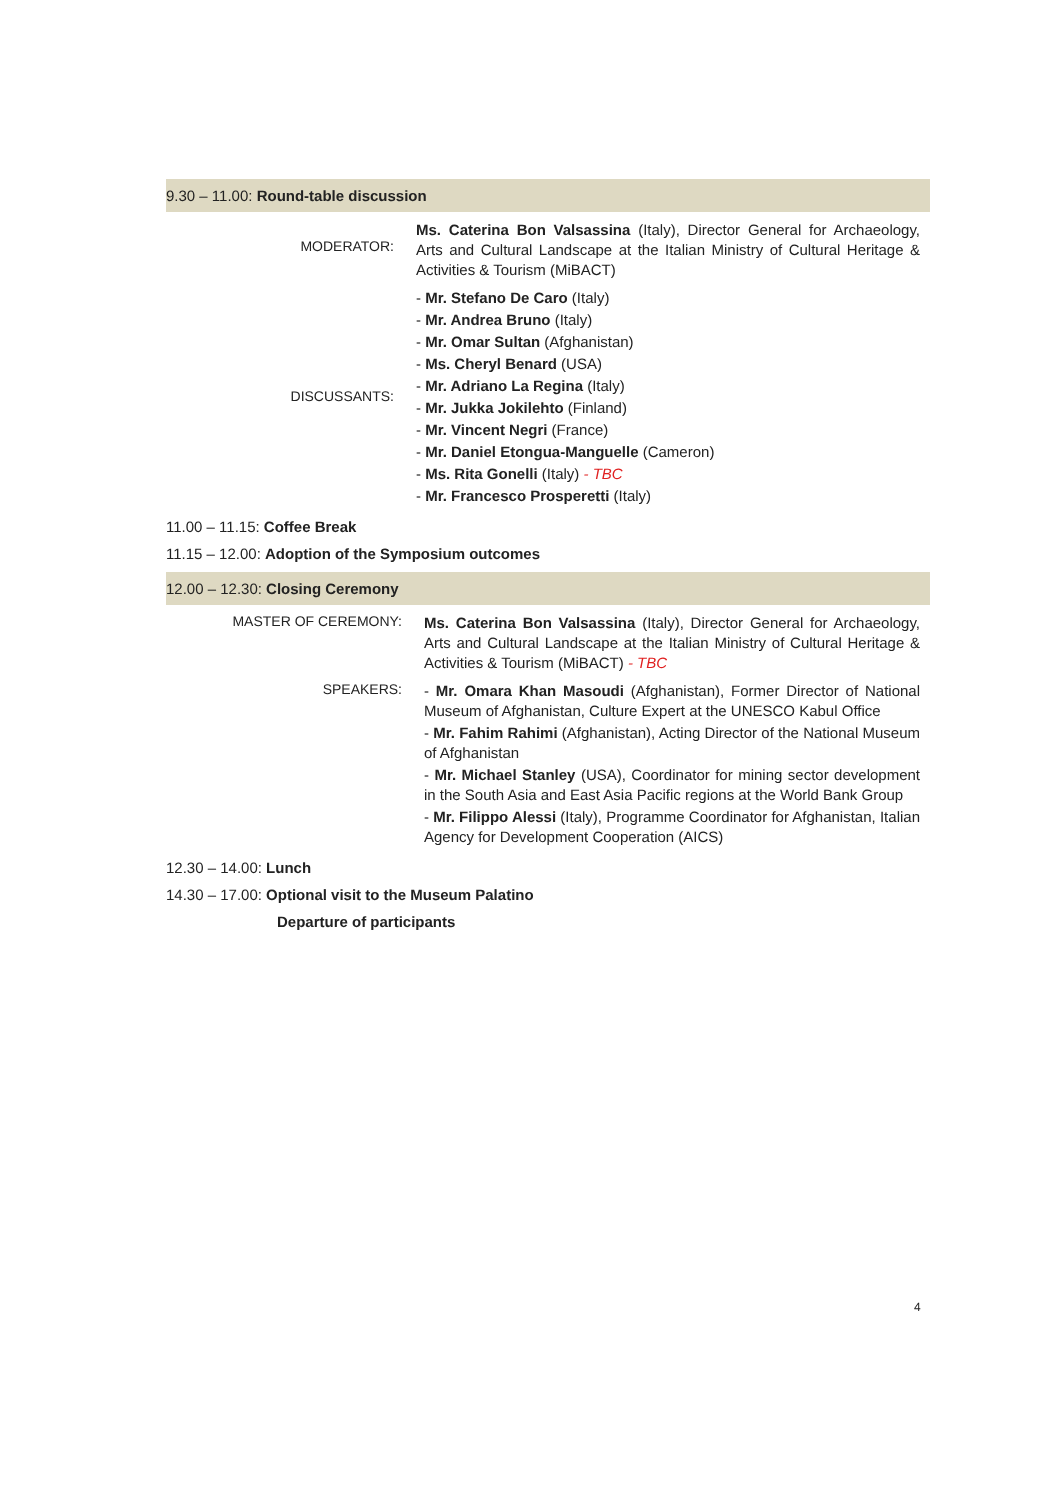9.30 – 11.00: Round-table discussion
MODERATOR:
Ms. Caterina Bon Valsassina (Italy), Director General for Archaeology, Arts and Cultural Landscape at the Italian Ministry of Cultural Heritage & Activities & Tourism (MiBACT)
DISCUSSANTS:
- Mr. Stefano De Caro (Italy)
- Mr. Andrea Bruno (Italy)
- Mr. Omar Sultan (Afghanistan)
- Ms. Cheryl Benard (USA)
- Mr. Adriano La Regina (Italy)
- Mr. Jukka Jokilehto (Finland)
- Mr. Vincent Negri (France)
- Mr. Daniel Etongua-Manguelle (Cameron)
- Ms. Rita Gonelli (Italy) - TBC
- Mr. Francesco Prosperetti (Italy)
11.00 – 11.15: Coffee Break
11.15 – 12.00: Adoption of the Symposium outcomes
12.00 – 12.30: Closing Ceremony
MASTER OF CEREMONY:
Ms. Caterina Bon Valsassina (Italy), Director General for Archaeology, Arts and Cultural Landscape at the Italian Ministry of Cultural Heritage & Activities & Tourism (MiBACT) - TBC
SPEAKERS:
- Mr. Omara Khan Masoudi (Afghanistan), Former Director of National Museum of Afghanistan, Culture Expert at the UNESCO Kabul Office
- Mr. Fahim Rahimi (Afghanistan), Acting Director of the National Museum of Afghanistan
- Mr. Michael Stanley (USA), Coordinator for mining sector development in the South Asia and East Asia Pacific regions at the World Bank Group
- Mr. Filippo Alessi (Italy), Programme Coordinator for Afghanistan, Italian Agency for Development Cooperation (AICS)
12.30 – 14.00: Lunch
14.30 – 17.00: Optional visit to the Museum Palatino
Departure of participants
4